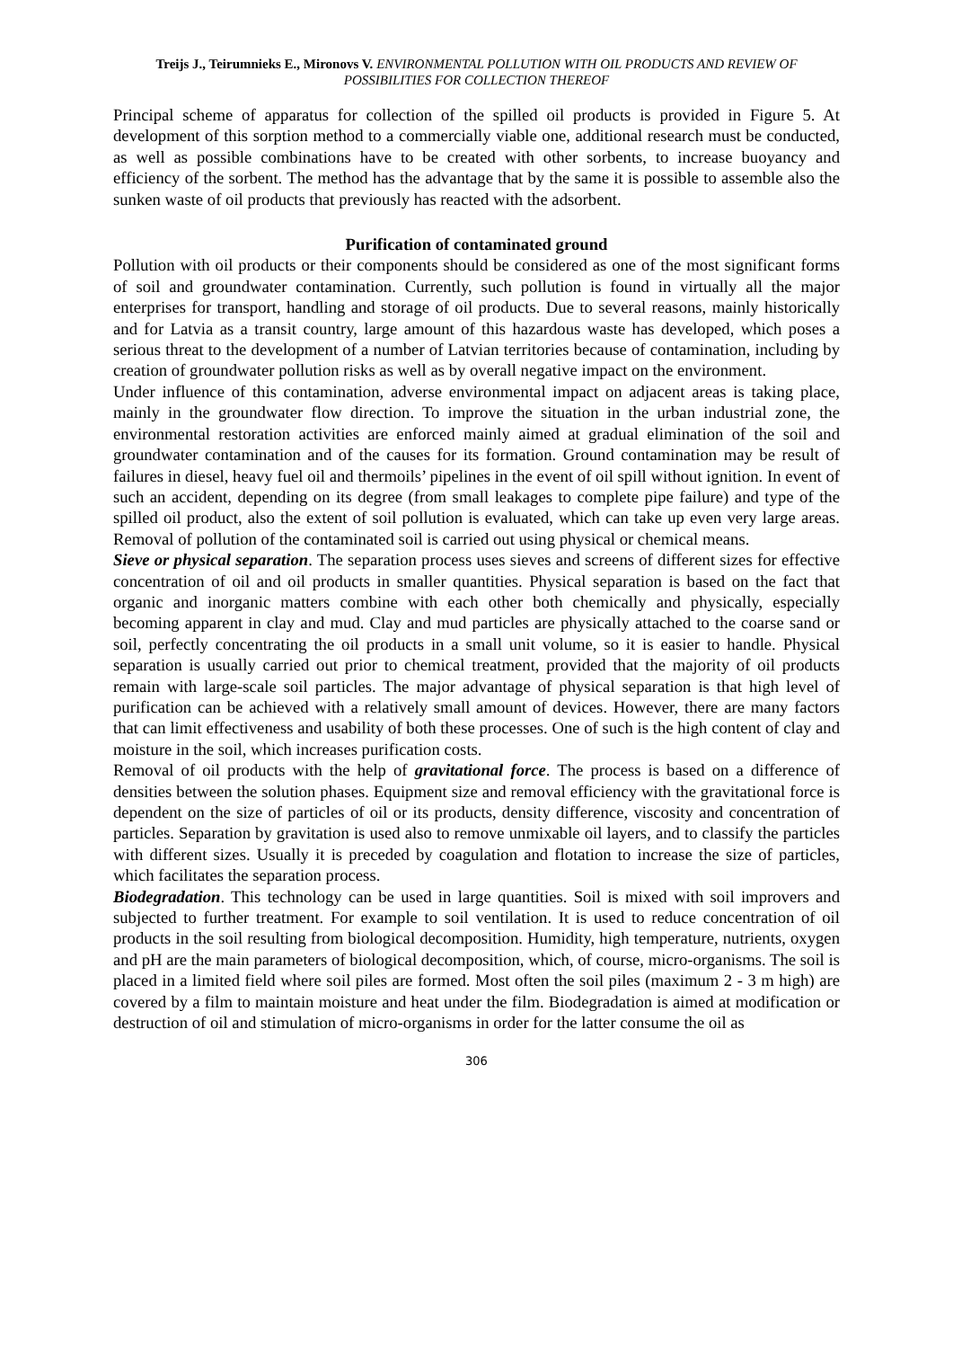Treijs J., Teirumnieks E., Mironovs V. ENVIRONMENTAL POLLUTION WITH OIL PRODUCTS AND REVIEW OF POSSIBILITIES FOR COLLECTION THEREOF
Principal scheme of apparatus for collection of the spilled oil products is provided in Figure 5. At development of this sorption method to a commercially viable one, additional research must be conducted, as well as possible combinations have to be created with other sorbents, to increase buoyancy and efficiency of the sorbent. The method has the advantage that by the same it is possible to assemble also the sunken waste of oil products that previously has reacted with the adsorbent.
Purification of contaminated ground
Pollution with oil products or their components should be considered as one of the most significant forms of soil and groundwater contamination. Currently, such pollution is found in virtually all the major enterprises for transport, handling and storage of oil products. Due to several reasons, mainly historically and for Latvia as a transit country, large amount of this hazardous waste has developed, which poses a serious threat to the development of a number of Latvian territories because of contamination, including by creation of groundwater pollution risks as well as by overall negative impact on the environment.
Under influence of this contamination, adverse environmental impact on adjacent areas is taking place, mainly in the groundwater flow direction. To improve the situation in the urban industrial zone, the environmental restoration activities are enforced mainly aimed at gradual elimination of the soil and groundwater contamination and of the causes for its formation. Ground contamination may be result of failures in diesel, heavy fuel oil and thermoils’ pipelines in the event of oil spill without ignition. In event of such an accident, depending on its degree (from small leakages to complete pipe failure) and type of the spilled oil product, also the extent of soil pollution is evaluated, which can take up even very large areas. Removal of pollution of the contaminated soil is carried out using physical or chemical means.
Sieve or physical separation. The separation process uses sieves and screens of different sizes for effective concentration of oil and oil products in smaller quantities. Physical separation is based on the fact that organic and inorganic matters combine with each other both chemically and physically, especially becoming apparent in clay and mud. Clay and mud particles are physically attached to the coarse sand or soil, perfectly concentrating the oil products in a small unit volume, so it is easier to handle. Physical separation is usually carried out prior to chemical treatment, provided that the majority of oil products remain with large-scale soil particles. The major advantage of physical separation is that high level of purification can be achieved with a relatively small amount of devices. However, there are many factors that can limit effectiveness and usability of both these processes. One of such is the high content of clay and moisture in the soil, which increases purification costs.
Removal of oil products with the help of gravitational force. The process is based on a difference of densities between the solution phases. Equipment size and removal efficiency with the gravitational force is dependent on the size of particles of oil or its products, density difference, viscosity and concentration of particles. Separation by gravitation is used also to remove unmixable oil layers, and to classify the particles with different sizes. Usually it is preceded by coagulation and flotation to increase the size of particles, which facilitates the separation process.
Biodegradation. This technology can be used in large quantities. Soil is mixed with soil improvers and subjected to further treatment. For example to soil ventilation. It is used to reduce concentration of oil products in the soil resulting from biological decomposition. Humidity, high temperature, nutrients, oxygen and pH are the main parameters of biological decomposition, which, of course, micro-organisms. The soil is placed in a limited field where soil piles are formed. Most often the soil piles (maximum 2 - 3 m high) are covered by a film to maintain moisture and heat under the film. Biodegradation is aimed at modification or destruction of oil and stimulation of micro-organisms in order for the latter consume the oil as
306